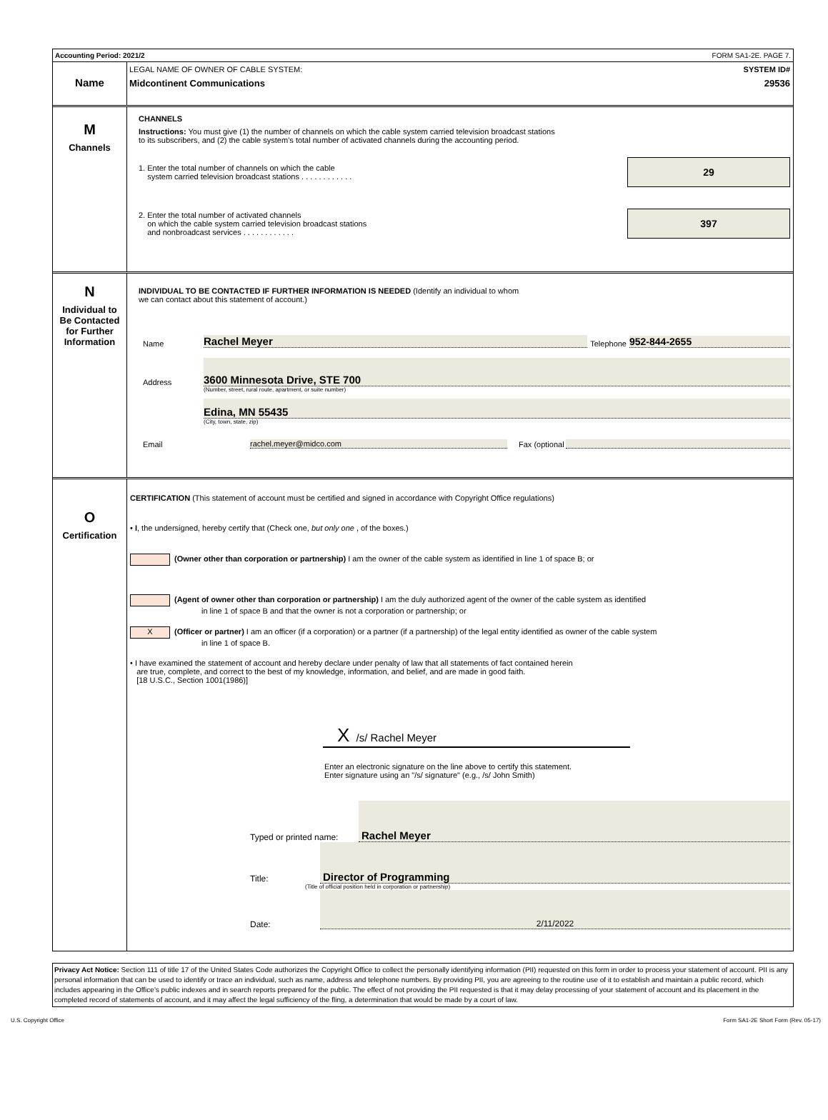Accounting Period: 2021/2 FORM SA1-2E. PAGE 7.
Name
LEGAL NAME OF OWNER OF CABLE SYSTEM: SYSTEM ID#
Midcontinent Communications 29536
M
Channels
CHANNELS
Instructions: You must give (1) the number of channels on which the cable system carried television broadcast stations
to its subscribers, and (2) the cable system’s total number of activated channels during the accounting period.
1. Enter the total number of channels on which the cable
system carried television broadcast stations . . . . . . . . . . . .
29
2. Enter the total number of activated channels
on which the cable system carried television broadcast stations
and nonbroadcast services . . . . . . . . . . . .
397
N
Individual to
Be Contacted
for Further
Information
INDIVIDUAL TO BE CONTACTED IF FURTHER INFORMATION IS NEEDED (Identify an individual to whom
we can contact about this statement of account.)
Name Rachel Meyer Telephone 952-844-2655
Address 3600 Minnesota Drive, STE 700
(Number, street, rural route, apartment, or suite number)
Edina, MN 55435
(City, town, state, zip)
Email rachel.meyer@midco.com Fax (optional
O
Certification
CERTIFICATION (This statement of account must be certified and signed in accordance with Copyright Office regulations)
• I, the undersigned, hereby certify that (Check one, but only one , of the boxes.)
(Owner other than corporation or partnership) I am the owner of the cable system as identified in line 1 of space B; or
(Agent of owner other than corporation or partnership) I am the duly authorized agent of the owner of the cable system as identified
in line 1 of space B and that the owner is not a corporation or partnership; or
X (Officer or partner) I am an officer (if a corporation) or a partner (if a partnership) of the legal entity identified as owner of the cable system
in line 1 of space B.
• I have examined the statement of account and hereby declare under penalty of law that all statements of fact contained herein
are true, complete, and correct to the best of my knowledge, information, and belief, and are made in good faith.
[18 U.S.C., Section 1001(1986)]
X /s/ Rachel Meyer
Enter an electronic signature on the line above to certify this statement.
Enter signature using an "/s/ signature" (e.g., /s/ John Smith)
Typed or printed name: Rachel Meyer
Title: Director of Programming
(Title of official position held in corporation or partnership)
Date: 2/11/2022
Privacy Act Notice: Section 111 of title 17 of the United States Code authorizes the Copyright Office to collect the personally identifying information (PII) requested on this form in order to process your statement of account. PII is any personal information that can be used to identify or trace an individual, such as name, address and telephone numbers. By providing PII, you are agreeing to the routine use of it to establish and maintain a public record, which includes appearing in the Office's public indexes and in search reports prepared for the public. The effect of not providing the PII requested is that it may delay processing of your statement of account and its placement in the completed record of statements of account, and it may affect the legal sufficiency of the fling, a determination that would be made by a court of law.
U.S. Copyright Office Form SA1-2E Short Form (Rev. 05-17)